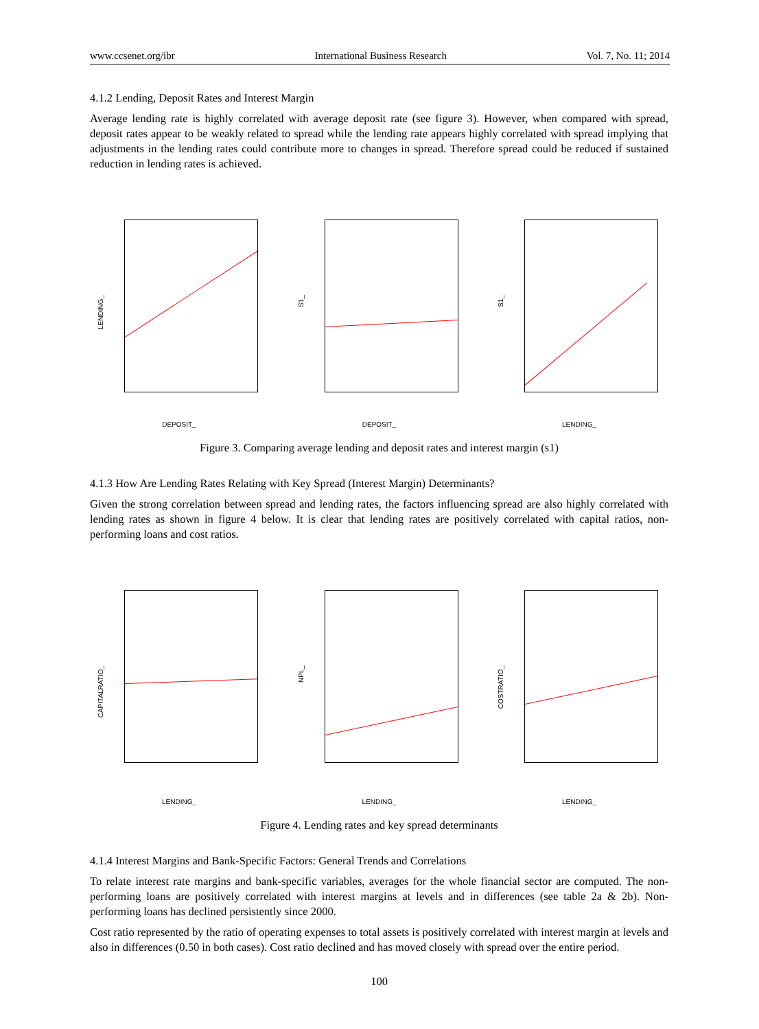www.ccsenet.org/ibr International Business Research Vol. 7, No. 11; 2014
4.1.2 Lending, Deposit Rates and Interest Margin
Average lending rate is highly correlated with average deposit rate (see figure 3). However, when compared with spread, deposit rates appear to be weakly related to spread while the lending rate appears highly correlated with spread implying that adjustments in the lending rates could contribute more to changes in spread. Therefore spread could be reduced if sustained reduction in lending rates is achieved.
LENDING_
DEPOSIT_
S1_
DEPOSIT_
S1_
LENDING_
Figure 3. Comparing average lending and deposit rates and interest margin (s1)
4.1.3 How Are Lending Rates Relating with Key Spread (Interest Margin) Determinants?
Given the strong correlation between spread and lending rates, the factors influencing spread are also highly correlated with lending rates as shown in figure 4 below. It is clear that lending rates are positively correlated with capital ratios, non-performing loans and cost ratios.
CAPITALRATIO_
LENDING_
NPL_
LENDING_
COSTRATIO_
LENDING_
Figure 4. Lending rates and key spread determinants
4.1.4 Interest Margins and Bank-Specific Factors: General Trends and Correlations
To relate interest rate margins and bank-specific variables, averages for the whole financial sector are computed. The non-performing loans are positively correlated with interest margins at levels and in differences (see table 2a & 2b). Non-performing loans has declined persistently since 2000.
Cost ratio represented by the ratio of operating expenses to total assets is positively correlated with interest margin at levels and also in differences (0.50 in both cases). Cost ratio declined and has moved closely with spread over the entire period.
100